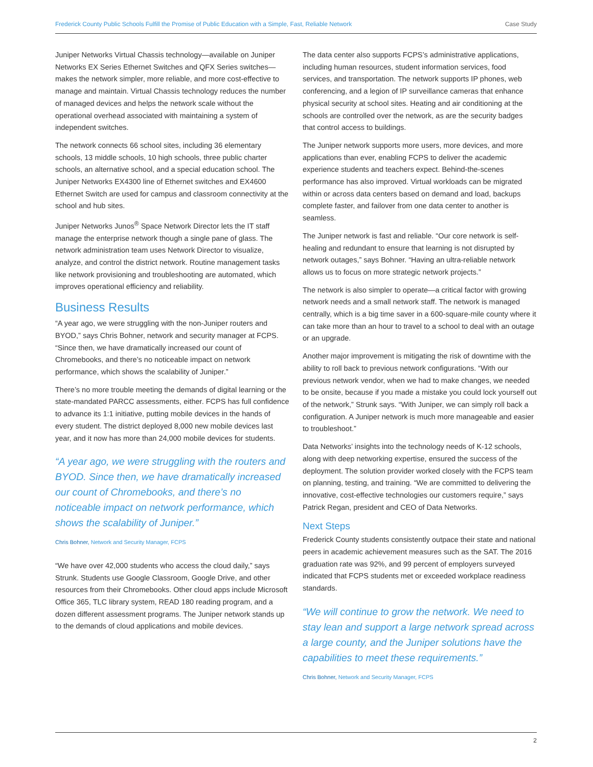Frederick County Public Schools Fulfill the Promise of Public Education with a Simple, Fast, Reliable Network Case Study
Juniper Networks Virtual Chassis technology—available on Juniper Networks EX Series Ethernet Switches and QFX Series switches—makes the network simpler, more reliable, and more cost-effective to manage and maintain. Virtual Chassis technology reduces the number of managed devices and helps the network scale without the operational overhead associated with maintaining a system of independent switches.
The network connects 66 school sites, including 36 elementary schools, 13 middle schools, 10 high schools, three public charter schools, an alternative school, and a special education school. The Juniper Networks EX4300 line of Ethernet switches and EX4600 Ethernet Switch are used for campus and classroom connectivity at the school and hub sites.
Juniper Networks Junos<sup>®</sup> Space Network Director lets the IT staff manage the enterprise network though a single pane of glass. The network administration team uses Network Director to visualize, analyze, and control the district network. Routine management tasks like network provisioning and troubleshooting are automated, which improves operational efficiency and reliability.
Business Results
“A year ago, we were struggling with the non-Juniper routers and BYOD,” says Chris Bohner, network and security manager at FCPS. “Since then, we have dramatically increased our count of Chromebooks, and there’s no noticeable impact on network performance, which shows the scalability of Juniper.”
There’s no more trouble meeting the demands of digital learning or the state-mandated PARCC assessments, either. FCPS has full confidence to advance its 1:1 initiative, putting mobile devices in the hands of every student. The district deployed 8,000 new mobile devices last year, and it now has more than 24,000 mobile devices for students.
“A year ago, we were struggling with the routers and BYOD. Since then, we have dramatically increased our count of Chromebooks, and there’s no noticeable impact on network performance, which shows the scalability of Juniper.”
Chris Bohner, Network and Security Manager, FCPS
“We have over 42,000 students who access the cloud daily,” says Strunk. Students use Google Classroom, Google Drive, and other resources from their Chromebooks. Other cloud apps include Microsoft Office 365, TLC library system, READ 180 reading program, and a dozen different assessment programs. The Juniper network stands up to the demands of cloud applications and mobile devices.
The data center also supports FCPS’s administrative applications, including human resources, student information services, food services, and transportation. The network supports IP phones, web conferencing, and a legion of IP surveillance cameras that enhance physical security at school sites. Heating and air conditioning at the schools are controlled over the network, as are the security badges that control access to buildings.
The Juniper network supports more users, more devices, and more applications than ever, enabling FCPS to deliver the academic experience students and teachers expect. Behind-the-scenes performance has also improved. Virtual workloads can be migrated within or across data centers based on demand and load, backups complete faster, and failover from one data center to another is seamless.
The Juniper network is fast and reliable. “Our core network is self-healing and redundant to ensure that learning is not disrupted by network outages,” says Bohner. “Having an ultra-reliable network allows us to focus on more strategic network projects.”
The network is also simpler to operate—a critical factor with growing network needs and a small network staff. The network is managed centrally, which is a big time saver in a 600-square-mile county where it can take more than an hour to travel to a school to deal with an outage or an upgrade.
Another major improvement is mitigating the risk of downtime with the ability to roll back to previous network configurations. “With our previous network vendor, when we had to make changes, we needed to be onsite, because if you made a mistake you could lock yourself out of the network,” Strunk says. “With Juniper, we can simply roll back a configuration. A Juniper network is much more manageable and easier to troubleshoot.”
Data Networks’ insights into the technology needs of K-12 schools, along with deep networking expertise, ensured the success of the deployment. The solution provider worked closely with the FCPS team on planning, testing, and training. “We are committed to delivering the innovative, cost-effective technologies our customers require,” says Patrick Regan, president and CEO of Data Networks.
Next Steps
Frederick County students consistently outpace their state and national peers in academic achievement measures such as the SAT. The 2016 graduation rate was 92%, and 99 percent of employers surveyed indicated that FCPS students met or exceeded workplace readiness standards.
“We will continue to grow the network. We need to stay lean and support a large network spread across a large county, and the Juniper solutions have the capabilities to meet these requirements.”
Chris Bohner, Network and Security Manager, FCPS
2